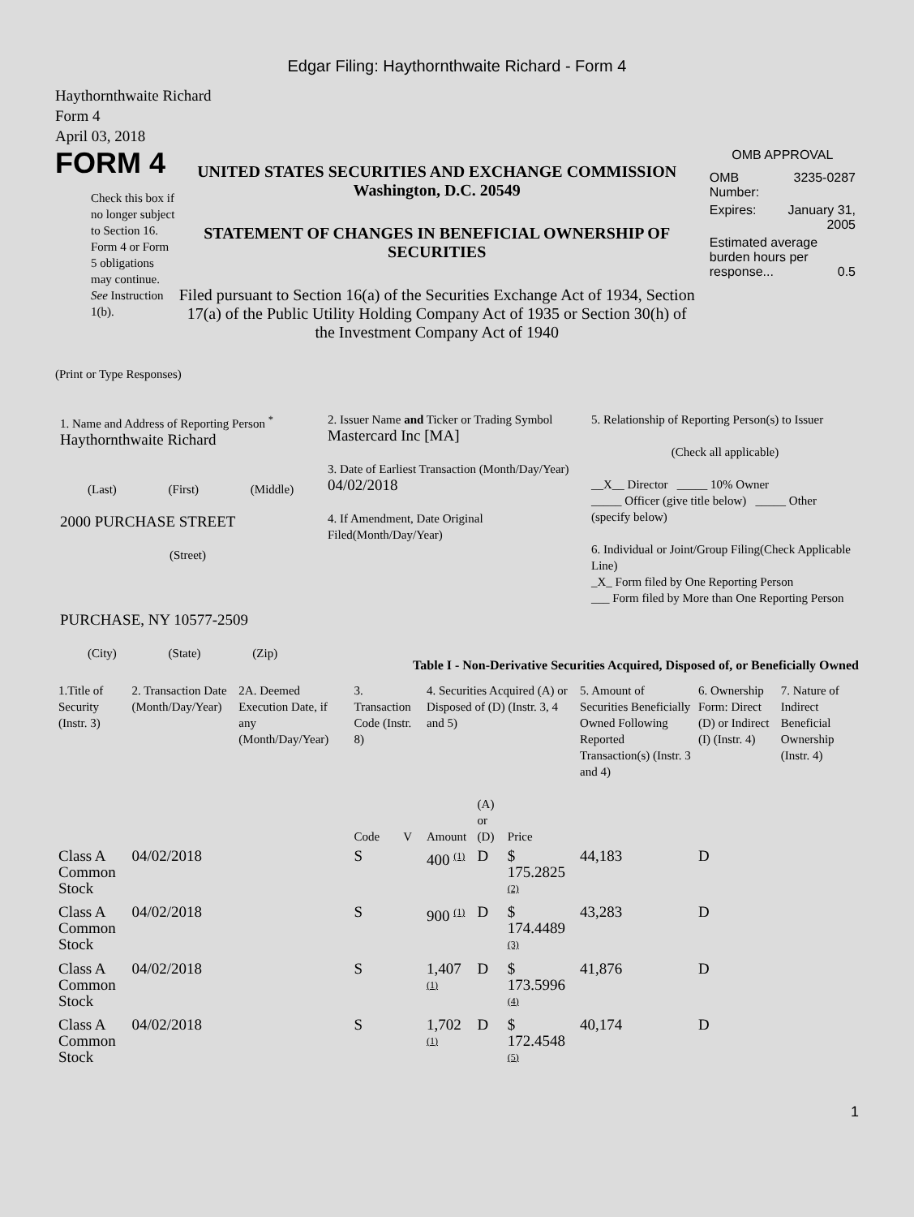Edgar Filing: Haythornthwaite Richard - Form 4
Haythornthwaite Richard
Form 4
April 03, 2018
FORM 4
Check this box if no longer subject to Section 16. Form 4 or Form 5 obligations may continue. See Instruction 1(b).
UNITED STATES SECURITIES AND EXCHANGE COMMISSION
Washington, D.C. 20549
STATEMENT OF CHANGES IN BENEFICIAL OWNERSHIP OF SECURITIES
Filed pursuant to Section 16(a) of the Securities Exchange Act of 1934, Section 17(a) of the Public Utility Holding Company Act of 1935 or Section 30(h) of the Investment Company Act of 1940
OMB APPROVAL
| OMB Number: | 3235-0287 |
| Expires: | January 31, 2005 |
| Estimated average burden hours per response... 0.5 | |
(Print or Type Responses)
1. Name and Address of Reporting Person <sup>*</sup>
Haythornthwaite Richard
(Last) (First) (Middle)
2000 PURCHASE STREET
(Street)
PURCHASE, NY 10577-2509
(City) (State) (Zip)
2. Issuer Name and Ticker or Trading Symbol
Mastercard Inc [MA]
3. Date of Earliest Transaction (Month/Day/Year)
04/02/2018
4. If Amendment, Date Original Filed(Month/Day/Year)
5. Relationship of Reporting Person(s) to Issuer
(Check all applicable)
__X__ Director _____ 10% Owner
_____ Officer (give title below) _____ Other (specify below)
6. Individual or Joint/Group Filing(Check Applicable Line)
_X_ Form filed by One Reporting Person
___ Form filed by More than One Reporting Person
Table I - Non-Derivative Securities Acquired, Disposed of, or Beneficially Owned
| 1.Title of Security (Instr. 3) | 2. Transaction Date (Month/Day/Year) | 2A. Deemed Execution Date, if any (Month/Day/Year) | 3. Transaction Code (Instr. 8) | | 4. Securities Acquired (A) or Disposed of (D) (Instr. 3, 4 and 5) | | | 5. Amount of Securities Beneficially Owned Following Reported Transaction(s) (Instr. 3 and 4) | 6. Ownership Form: Direct (D) or Indirect (I) (Instr. 4) | 7. Nature of Indirect Beneficial Ownership (Instr. 4) |
| --- | --- | --- | --- | --- | --- | --- | --- | --- | --- | --- |
| | | | Code | V | Amount | (A) or (D) | Price | | | |
| Class A Common Stock | 04/02/2018 | | S | | 400 (1) | D | $ 175.2825 (2) | 44,183 | D | |
| Class A Common Stock | 04/02/2018 | | S | | 900 (1) | D | $ 174.4489 (3) | 43,283 | D | |
| Class A Common Stock | 04/02/2018 | | S | | 1,407 (1) | D | $ 173.5996 (4) | 41,876 | D | |
| Class A Common Stock | 04/02/2018 | | S | | 1,702 (1) | D | $ 172.4548 (5) | 40,174 | D | |
1